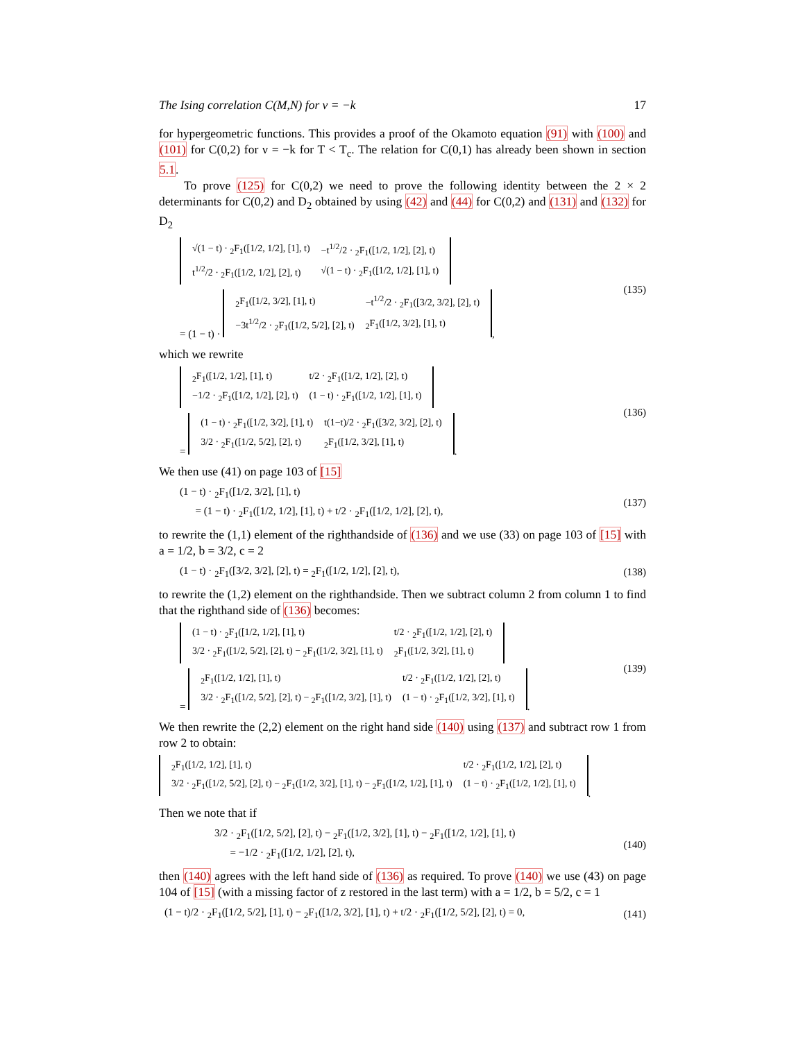The Ising correlation C(M,N) for ν = −k 17
for hypergeometric functions. This provides a proof of the Okamoto equation (91) with (100) and (101) for C(0,2) for ν = −k for T < T<sub>c</sub>. The relation for C(0,1) has already been shown in section 5.1.
To prove (125) for C(0,2) we need to prove the following identity between the 2 × 2 determinants for C(0,2) and D<sub>2</sub> obtained by using (42) and (44) for C(0,2) and (131) and (132) for D<sub>2</sub>
| √(1 − t) · <sub>2</sub>F<sub>1</sub>([1/2, 1/2], [1], t) | −t<sup>1/2</sup>/2 · <sub>2</sub>F<sub>1</sub>([1/2, 1/2], [2], t) |
| t<sup>1/2</sup>/2 · <sub>2</sub>F<sub>1</sub>([1/2, 1/2], [2], t) | √(1 − t) · <sub>2</sub>F<sub>1</sub>([1/2, 1/2], [1], t) |
= (1 − t) ·
| <sub>2</sub>F<sub>1</sub>([1/2, 3/2], [1], t) | −t<sup>1/2</sup>/2 · <sub>2</sub>F<sub>1</sub>([3/2, 3/2], [2], t) |
| −3t<sup>1/2</sup>/2 · <sub>2</sub>F<sub>1</sub>([1/2, 5/2], [2], t) | <sub>2</sub>F<sub>1</sub>([1/2, 3/2], [1], t) |
,
(135)
which we rewrite
| <sub>2</sub>F<sub>1</sub>([1/2, 1/2], [1], t) | t/2 · <sub>2</sub>F<sub>1</sub>([1/2, 1/2], [2], t) |
| −1/2 · <sub>2</sub>F<sub>1</sub>([1/2, 1/2], [2], t) | (1 − t) · <sub>2</sub>F<sub>1</sub>([1/2, 1/2], [1], t) |
=
| (1 − t) · <sub>2</sub>F<sub>1</sub>([1/2, 3/2], [1], t) | t(1−t)/2 · <sub>2</sub>F<sub>1</sub>([3/2, 3/2], [2], t) |
| 3/2 · <sub>2</sub>F<sub>1</sub>([1/2, 5/2], [2], t) | <sub>2</sub>F<sub>1</sub>([1/2, 3/2], [1], t) |
.
(136)
We then use (41) on page 103 of [15]
(1 − t) · <sub>2</sub>F<sub>1</sub>([1/2, 3/2], [1], t)
= (1 − t) · <sub>2</sub>F<sub>1</sub>([1/2, 1/2], [1], t) + t/2 · <sub>2</sub>F<sub>1</sub>([1/2, 1/2], [2], t),
(137)
to rewrite the (1,1) element of the righthandside of (136) and we use (33) on page 103 of [15] with a = 1/2, b = 3/2, c = 2
(1 − t) · <sub>2</sub>F<sub>1</sub>([3/2, 3/2], [2], t) = <sub>2</sub>F<sub>1</sub>([1/2, 1/2], [2], t),
(138)
to rewrite the (1,2) element on the righthandside. Then we subtract column 2 from column 1 to find that the righthand side of (136) becomes:
| (1 − t) · <sub>2</sub>F<sub>1</sub>([1/2, 1/2], [1], t) | t/2 · <sub>2</sub>F<sub>1</sub>([1/2, 1/2], [2], t) |
| 3/2 · <sub>2</sub>F<sub>1</sub>([1/2, 5/2], [2], t) − <sub>2</sub>F<sub>1</sub>([1/2, 3/2], [1], t) | <sub>2</sub>F<sub>1</sub>([1/2, 3/2], [1], t) |
=
| <sub>2</sub>F<sub>1</sub>([1/2, 1/2], [1], t) | t/2 · <sub>2</sub>F<sub>1</sub>([1/2, 1/2], [2], t) |
| 3/2 · <sub>2</sub>F<sub>1</sub>([1/2, 5/2], [2], t) − <sub>2</sub>F<sub>1</sub>([1/2, 3/2], [1], t) | (1 − t) · <sub>2</sub>F<sub>1</sub>([1/2, 3/2], [1], t) |
.
(139)
We then rewrite the (2,2) element on the right hand side (140) using (137) and subtract row 1 from row 2 to obtain:
| <sub>2</sub>F<sub>1</sub>([1/2, 1/2], [1], t) | t/2 · <sub>2</sub>F<sub>1</sub>([1/2, 1/2], [2], t) |
| 3/2 · <sub>2</sub>F<sub>1</sub>([1/2, 5/2], [2], t) − <sub>2</sub>F<sub>1</sub>([1/2, 3/2], [1], t) − <sub>2</sub>F<sub>1</sub>([1/2, 1/2], [1], t) | (1 − t) · <sub>2</sub>F<sub>1</sub>([1/2, 1/2], [1], t) |
.
Then we note that if
3/2 · <sub>2</sub>F<sub>1</sub>([1/2, 5/2], [2], t) − <sub>2</sub>F<sub>1</sub>([1/2, 3/2], [1], t) − <sub>2</sub>F<sub>1</sub>([1/2, 1/2], [1], t)
= −1/2 · <sub>2</sub>F<sub>1</sub>([1/2, 1/2], [2], t),
(140)
then (140) agrees with the left hand side of (136) as required. To prove (140) we use (43) on page 104 of [15] (with a missing factor of z restored in the last term) with a = 1/2, b = 5/2, c = 1
(1 − t)/2 · <sub>2</sub>F<sub>1</sub>([1/2, 5/2], [1], t) − <sub>2</sub>F<sub>1</sub>([1/2, 3/2], [1], t) + t/2 · <sub>2</sub>F<sub>1</sub>([1/2, 5/2], [2], t) = 0,
(141)